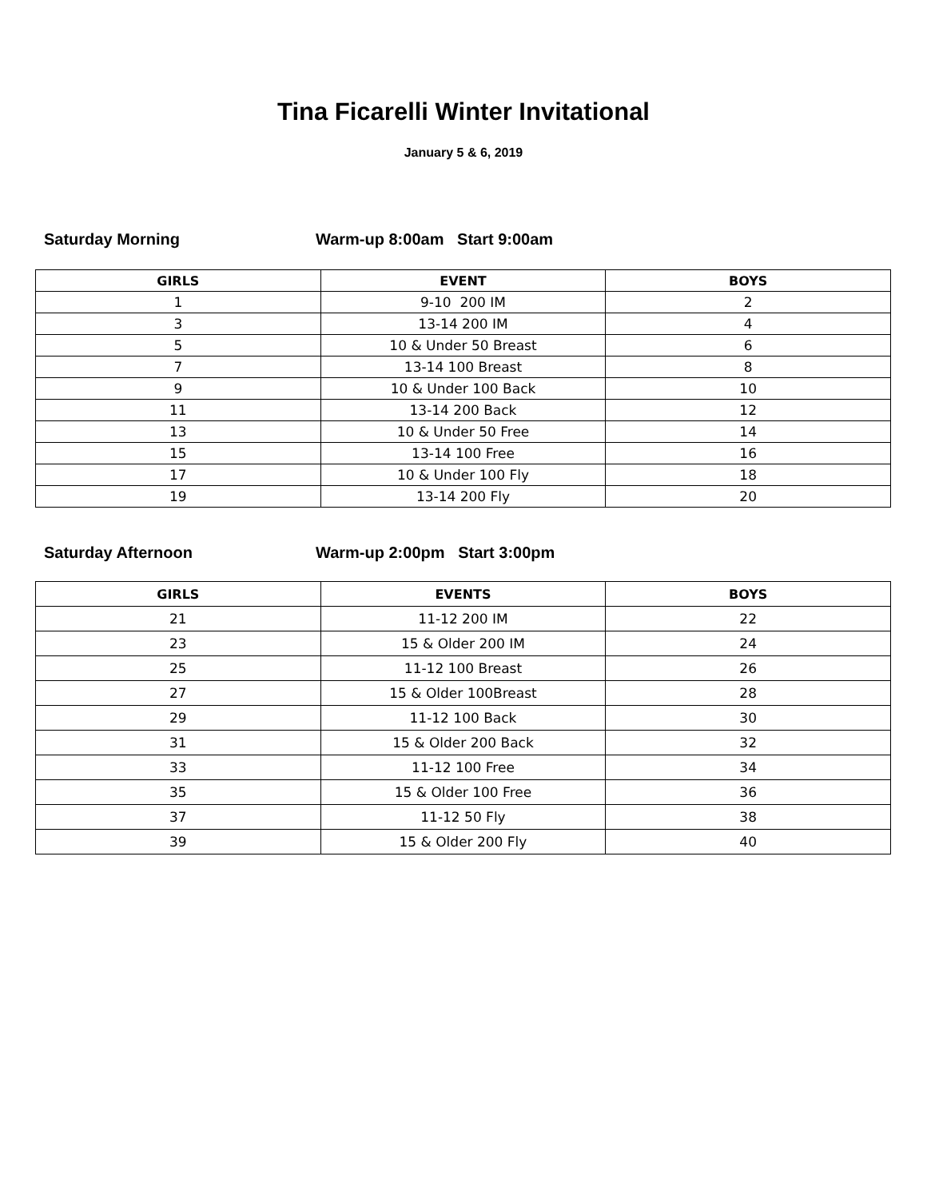Tina Ficarelli Winter Invitational
January 5 & 6, 2019
Saturday Morning Warm-up 8:00am Start 9:00am
| GIRLS | EVENT | BOYS |
| --- | --- | --- |
| 1 | 9-10 200 IM | 2 |
| 3 | 13-14 200 IM | 4 |
| 5 | 10 & Under 50 Breast | 6 |
| 7 | 13-14 100 Breast | 8 |
| 9 | 10 & Under 100 Back | 10 |
| 11 | 13-14 200 Back | 12 |
| 13 | 10 & Under 50 Free | 14 |
| 15 | 13-14 100 Free | 16 |
| 17 | 10 & Under 100 Fly | 18 |
| 19 | 13-14 200 Fly | 20 |
Saturday Afternoon Warm-up 2:00pm Start 3:00pm
| GIRLS | EVENTS | BOYS |
| --- | --- | --- |
| 21 | 11-12 200 IM | 22 |
| 23 | 15 & Older 200 IM | 24 |
| 25 | 11-12 100 Breast | 26 |
| 27 | 15 & Older 100Breast | 28 |
| 29 | 11-12 100 Back | 30 |
| 31 | 15 & Older 200 Back | 32 |
| 33 | 11-12 100 Free | 34 |
| 35 | 15 & Older 100 Free | 36 |
| 37 | 11-12 50 Fly | 38 |
| 39 | 15 & Older 200 Fly | 40 |